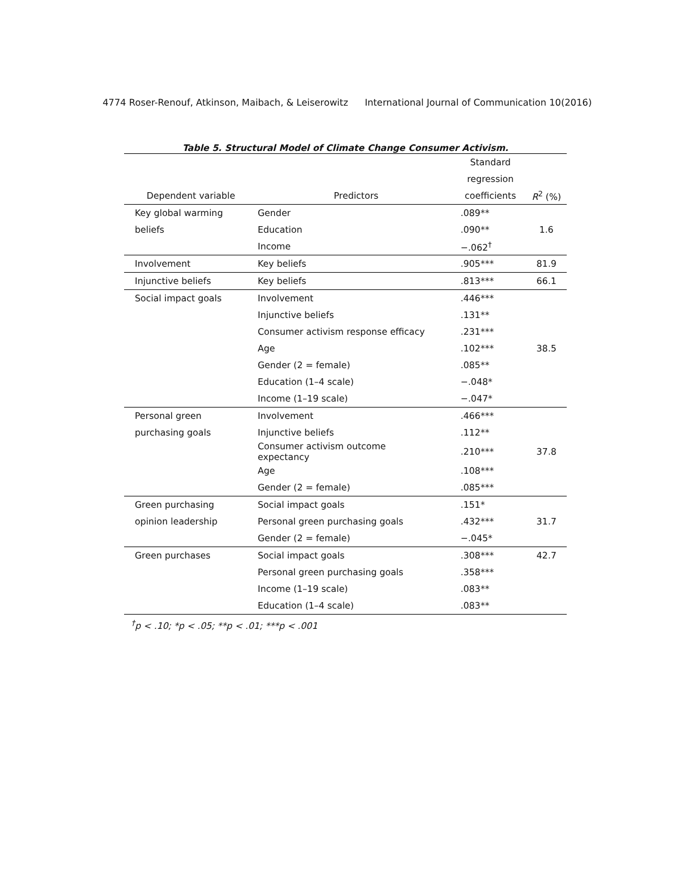4774 Roser-Renouf, Atkinson, Maibach, & Leiserowitz International Journal of Communication 10(2016)
Table 5. Structural Model of Climate Change Consumer Activism.
| | | Standard | |
| --- | --- | --- | --- |
| | | regression | |
| Dependent variable | Predictors | coefficients | R<sup>2</sup> (%) |
| Key global warming | Gender | .089** | |
| beliefs | Education | .090** | 1.6 |
| | Income | −.062<sup>†</sup> | |
| Involvement | Key beliefs | .905*** | 81.9 |
| Injunctive beliefs | Key beliefs | .813*** | 66.1 |
| Social impact goals | Involvement | .446*** | |
| | Injunctive beliefs | .131** | |
| | Consumer activism response efficacy | .231*** | |
| | Age | .102*** | 38.5 |
| | Gender (2 = female) | .085** | |
| | Education (1–4 scale) | −.048* | |
| | Income (1–19 scale) | −.047* | |
| Personal green | Involvement | .466*** | |
| purchasing goals | Injunctive beliefs | .112** | |
| | Consumer activism outcome expectancy | .210*** | 37.8 |
| | Age | .108*** | |
| | Gender (2 = female) | .085*** | |
| Green purchasing | Social impact goals | .151* | |
| opinion leadership | Personal green purchasing goals | .432*** | 31.7 |
| | Gender (2 = female) | −.045* | |
| Green purchases | Social impact goals | .308*** | 42.7 |
| | Personal green purchasing goals | .358*** | |
| | Income (1–19 scale) | .083** | |
| | Education (1–4 scale) | .083** | |
<sup>†</sup> p < .10; *p < .05; **p < .01; ***p < .001